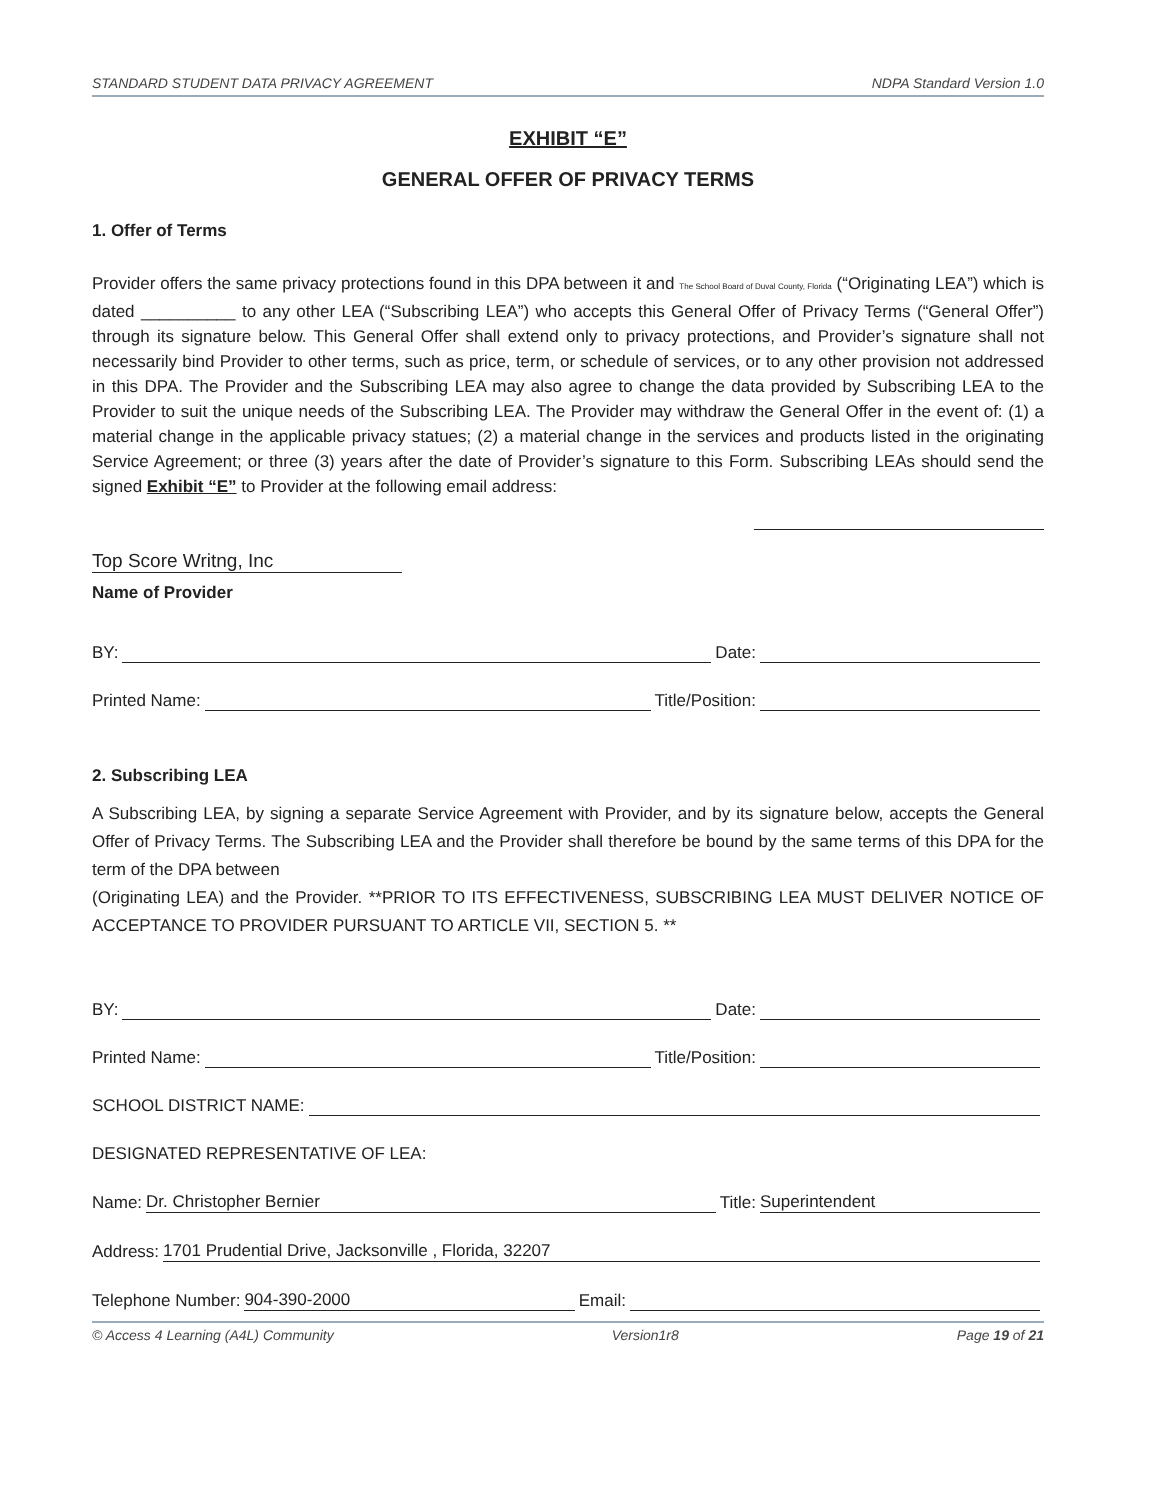STANDARD STUDENT DATA PRIVACY AGREEMENT NDPA Standard Version 1.0
EXHIBIT “E”
GENERAL OFFER OF PRIVACY TERMS
1. Offer of Terms
Provider offers the same privacy protections found in this DPA between it and The School Board of Duval County, Florida (“Originating LEA”) which is dated __________ to any other LEA (“Subscribing LEA”) who accepts this General Offer of Privacy Terms (“General Offer”) through its signature below. This General Offer shall extend only to privacy protections, and Provider’s signature shall not necessarily bind Provider to other terms, such as price, term, or schedule of services, or to any other provision not addressed in this DPA. The Provider and the Subscribing LEA may also agree to change the data provided by Subscribing LEA to the Provider to suit the unique needs of the Subscribing LEA. The Provider may withdraw the General Offer in the event of: (1) a material change in the applicable privacy statues; (2) a material change in the services and products listed in the originating Service Agreement; or three (3) years after the date of Provider’s signature to this Form. Subscribing LEAs should send the signed Exhibit “E” to Provider at the following email address:
Top Score Writng, Inc
Name of Provider
BY: Date:
Printed Name: Title/Position:
2. Subscribing LEA
A Subscribing LEA, by signing a separate Service Agreement with Provider, and by its signature below, accepts the General Offer of Privacy Terms. The Subscribing LEA and the Provider shall therefore be bound by the same terms of this DPA for the term of the DPA between
(Originating LEA) and the Provider. **PRIOR TO ITS EFFECTIVENESS, SUBSCRIBING LEA MUST DELIVER NOTICE OF ACCEPTANCE TO PROVIDER PURSUANT TO ARTICLE VII, SECTION 5. **
BY: Date:
Printed Name: Title/Position:
SCHOOL DISTRICT NAME:
DESIGNATED REPRESENTATIVE OF LEA:
Name: Dr. Christopher Bernier Title: Superintendent
Address: 1701 Prudential Drive, Jacksonville , Florida, 32207
Telephone Number: 904-390-2000 Email:
© Access 4 Learning (A4L) Community Version1r8 Page 19 of 21